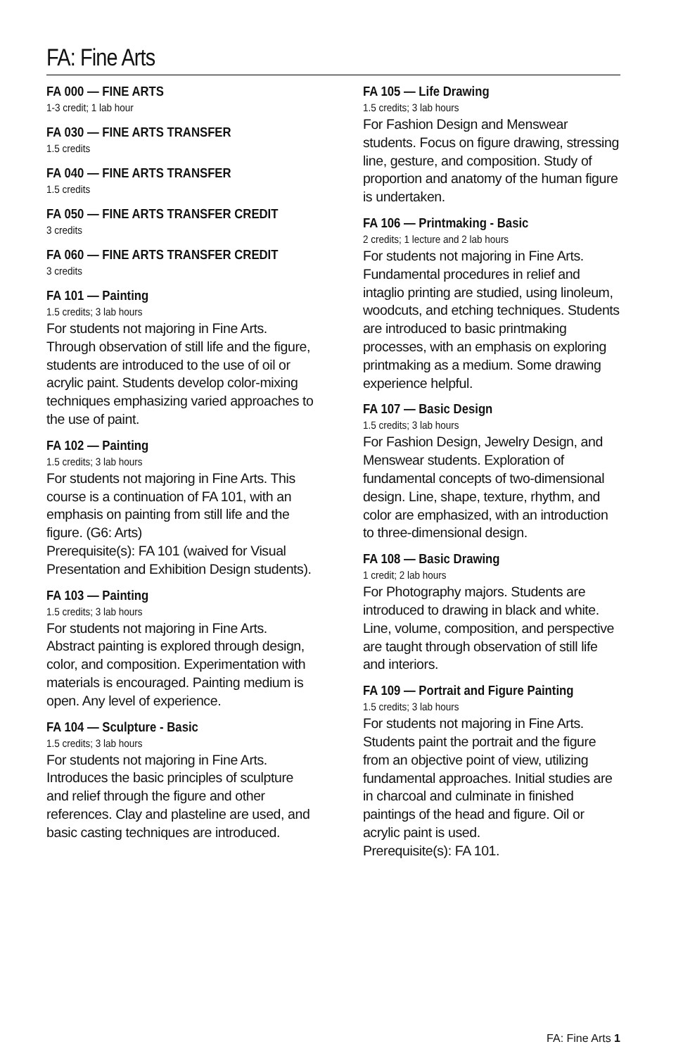FA: Fine Arts
FA 000 — FINE ARTS
1-3 credit; 1 lab hour
FA 030 — FINE ARTS TRANSFER
1.5 credits
FA 040 — FINE ARTS TRANSFER
1.5 credits
FA 050 — FINE ARTS TRANSFER CREDIT
3 credits
FA 060 — FINE ARTS TRANSFER CREDIT
3 credits
FA 101 — Painting
1.5 credits; 3 lab hours
For students not majoring in Fine Arts. Through observation of still life and the figure, students are introduced to the use of oil or acrylic paint. Students develop color-mixing techniques emphasizing varied approaches to the use of paint.
FA 102 — Painting
1.5 credits; 3 lab hours
For students not majoring in Fine Arts. This course is a continuation of FA 101, with an emphasis on painting from still life and the figure. (G6: Arts)
Prerequisite(s): FA 101 (waived for Visual Presentation and Exhibition Design students).
FA 103 — Painting
1.5 credits; 3 lab hours
For students not majoring in Fine Arts. Abstract painting is explored through design, color, and composition. Experimentation with materials is encouraged. Painting medium is open. Any level of experience.
FA 104 — Sculpture - Basic
1.5 credits; 3 lab hours
For students not majoring in Fine Arts. Introduces the basic principles of sculpture and relief through the figure and other references. Clay and plasteline are used, and basic casting techniques are introduced.
FA 105 — Life Drawing
1.5 credits; 3 lab hours
For Fashion Design and Menswear students. Focus on figure drawing, stressing line, gesture, and composition. Study of proportion and anatomy of the human figure is undertaken.
FA 106 — Printmaking - Basic
2 credits; 1 lecture and 2 lab hours
For students not majoring in Fine Arts. Fundamental procedures in relief and intaglio printing are studied, using linoleum, woodcuts, and etching techniques. Students are introduced to basic printmaking processes, with an emphasis on exploring printmaking as a medium. Some drawing experience helpful.
FA 107 — Basic Design
1.5 credits; 3 lab hours
For Fashion Design, Jewelry Design, and Menswear students. Exploration of fundamental concepts of two-dimensional design. Line, shape, texture, rhythm, and color are emphasized, with an introduction to three-dimensional design.
FA 108 — Basic Drawing
1 credit; 2 lab hours
For Photography majors. Students are introduced to drawing in black and white. Line, volume, composition, and perspective are taught through observation of still life and interiors.
FA 109 — Portrait and Figure Painting
1.5 credits; 3 lab hours
For students not majoring in Fine Arts. Students paint the portrait and the figure from an objective point of view, utilizing fundamental approaches. Initial studies are in charcoal and culminate in finished paintings of the head and figure. Oil or acrylic paint is used.
Prerequisite(s): FA 101.
FA: Fine Arts 1